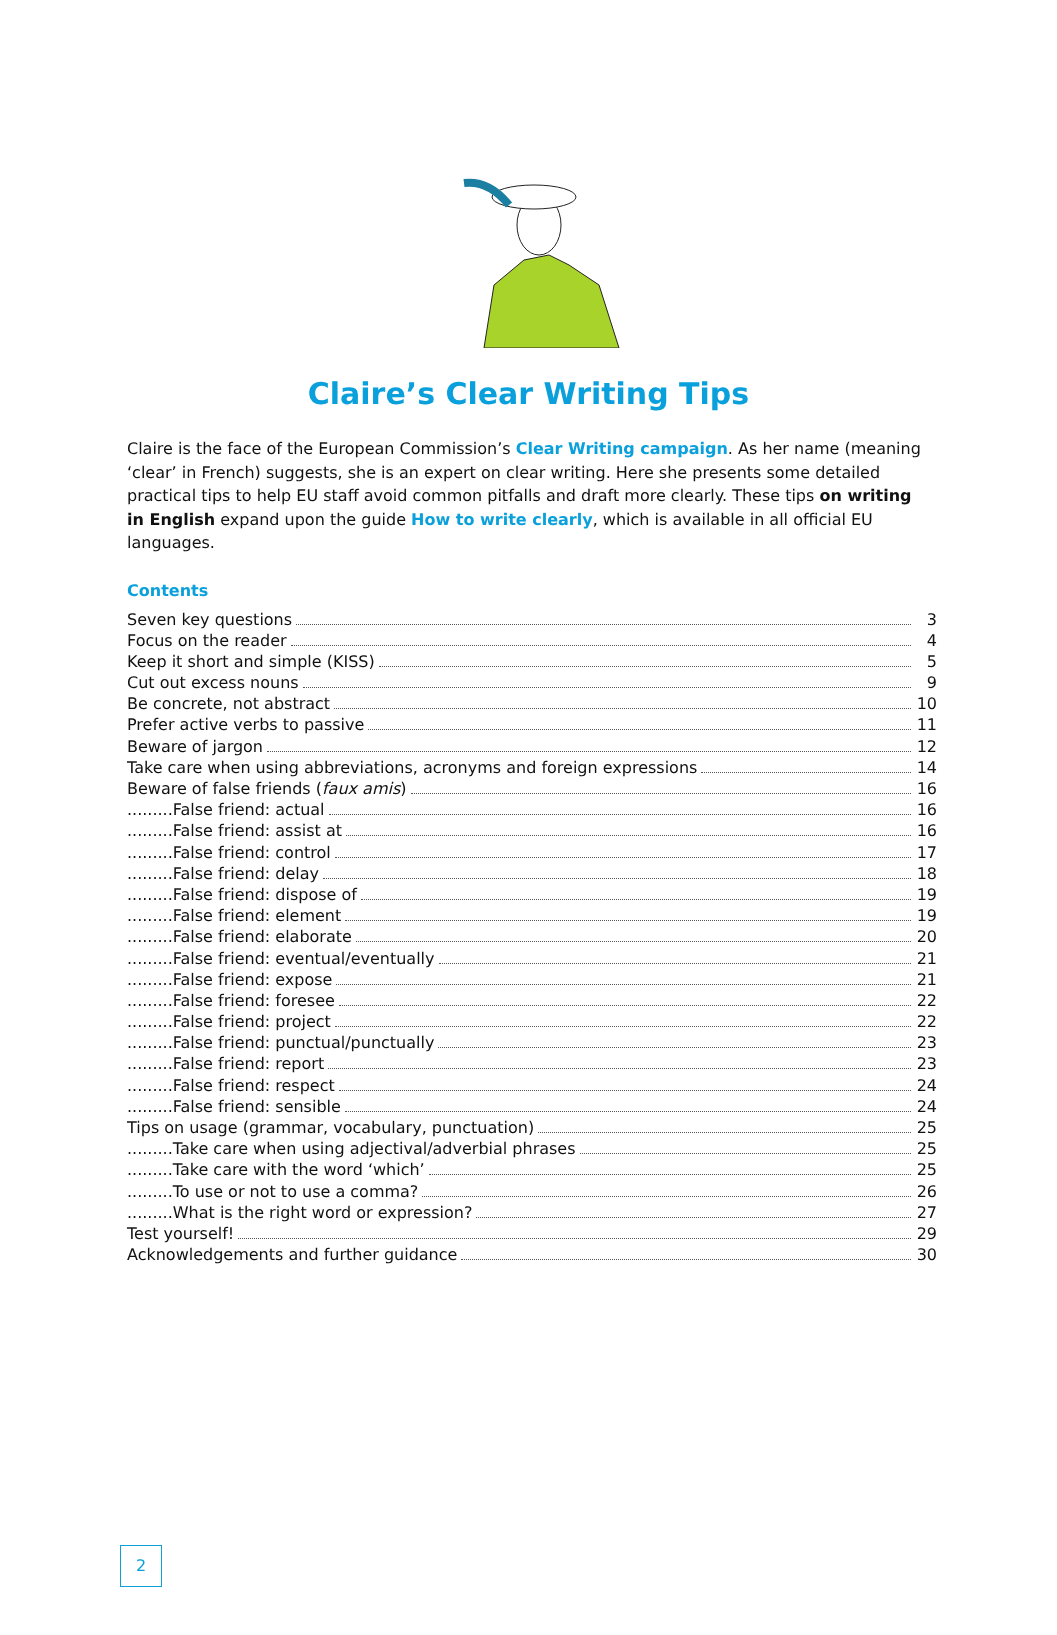Claire’s Clear Writing Tips
Claire is the face of the European Commission’s Clear Writing campaign. As her name (meaning ‘clear’ in French) suggests, she is an expert on clear writing. Here she presents some detailed practical tips to help EU staff avoid common pitfalls and draft more clearly. These tips on writing in English expand upon the guide How to write clearly, which is available in all official EU languages.
Contents
Seven key questions 3
Focus on the reader 4
Keep it short and simple (KISS) 5
Cut out excess nouns 9
Be concrete, not abstract 10
Prefer active verbs to passive 11
Beware of jargon 12
Take care when using abbreviations, acronyms and foreign expressions 14
Beware of false friends (faux amis) 16
.........False friend: actual 16
.........False friend: assist at 16
.........False friend: control 17
.........False friend: delay 18
.........False friend: dispose of 19
.........False friend: element 19
.........False friend: elaborate 20
.........False friend: eventual/eventually 21
.........False friend: expose 21
.........False friend: foresee 22
.........False friend: project 22
.........False friend: punctual/punctually 23
.........False friend: report 23
.........False friend: respect 24
.........False friend: sensible 24
Tips on usage (grammar, vocabulary, punctuation) 25
.........Take care when using adjectival/adverbial phrases 25
.........Take care with the word ‘which’ 25
.........To use or not to use a comma? 26
.........What is the right word or expression? 27
Test yourself! 29
Acknowledgements and further guidance 30
2